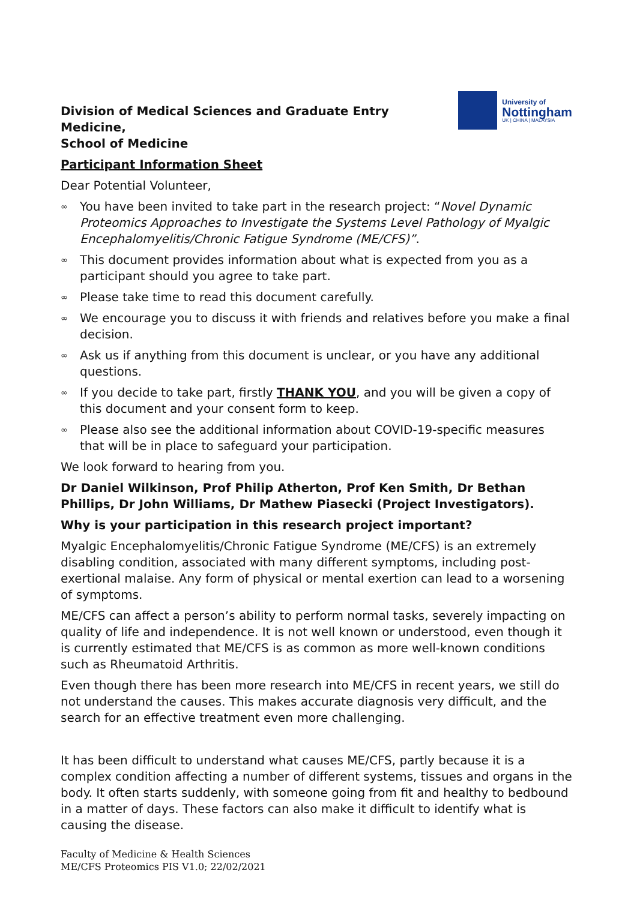Division of Medical Sciences and Graduate Entry Medicine,
School of Medicine
University of
Nottingham
UK | CHINA | MALAYSIA
Participant Information Sheet
Dear Potential Volunteer,
∞ You have been invited to take part in the research project: “Novel Dynamic Proteomics Approaches to Investigate the Systems Level Pathology of Myalgic Encephalomyelitis/Chronic Fatigue Syndrome (ME/CFS)”.
∞ This document provides information about what is expected from you as a participant should you agree to take part.
∞ Please take time to read this document carefully.
∞ We encourage you to discuss it with friends and relatives before you make a final decision.
∞ Ask us if anything from this document is unclear, or you have any additional questions.
∞ If you decide to take part, firstly THANK YOU, and you will be given a copy of this document and your consent form to keep.
∞ Please also see the additional information about COVID-19-specific measures that will be in place to safeguard your participation.
We look forward to hearing from you.
Dr Daniel Wilkinson, Prof Philip Atherton, Prof Ken Smith, Dr Bethan Phillips, Dr John Williams, Dr Mathew Piasecki (Project Investigators).
Why is your participation in this research project important?
Myalgic Encephalomyelitis/Chronic Fatigue Syndrome (ME/CFS) is an extremely disabling condition, associated with many different symptoms, including post-exertional malaise. Any form of physical or mental exertion can lead to a worsening of symptoms.
ME/CFS can affect a person’s ability to perform normal tasks, severely impacting on quality of life and independence. It is not well known or understood, even though it is currently estimated that ME/CFS is as common as more well-known conditions such as Rheumatoid Arthritis.
Even though there has been more research into ME/CFS in recent years, we still do not understand the causes. This makes accurate diagnosis very difficult, and the search for an effective treatment even more challenging.
It has been difficult to understand what causes ME/CFS, partly because it is a complex condition affecting a number of different systems, tissues and organs in the body. It often starts suddenly, with someone going from fit and healthy to bedbound in a matter of days. These factors can also make it difficult to identify what is causing the disease.
Faculty of Medicine & Health Sciences
ME/CFS Proteomics PIS V1.0; 22/02/2021